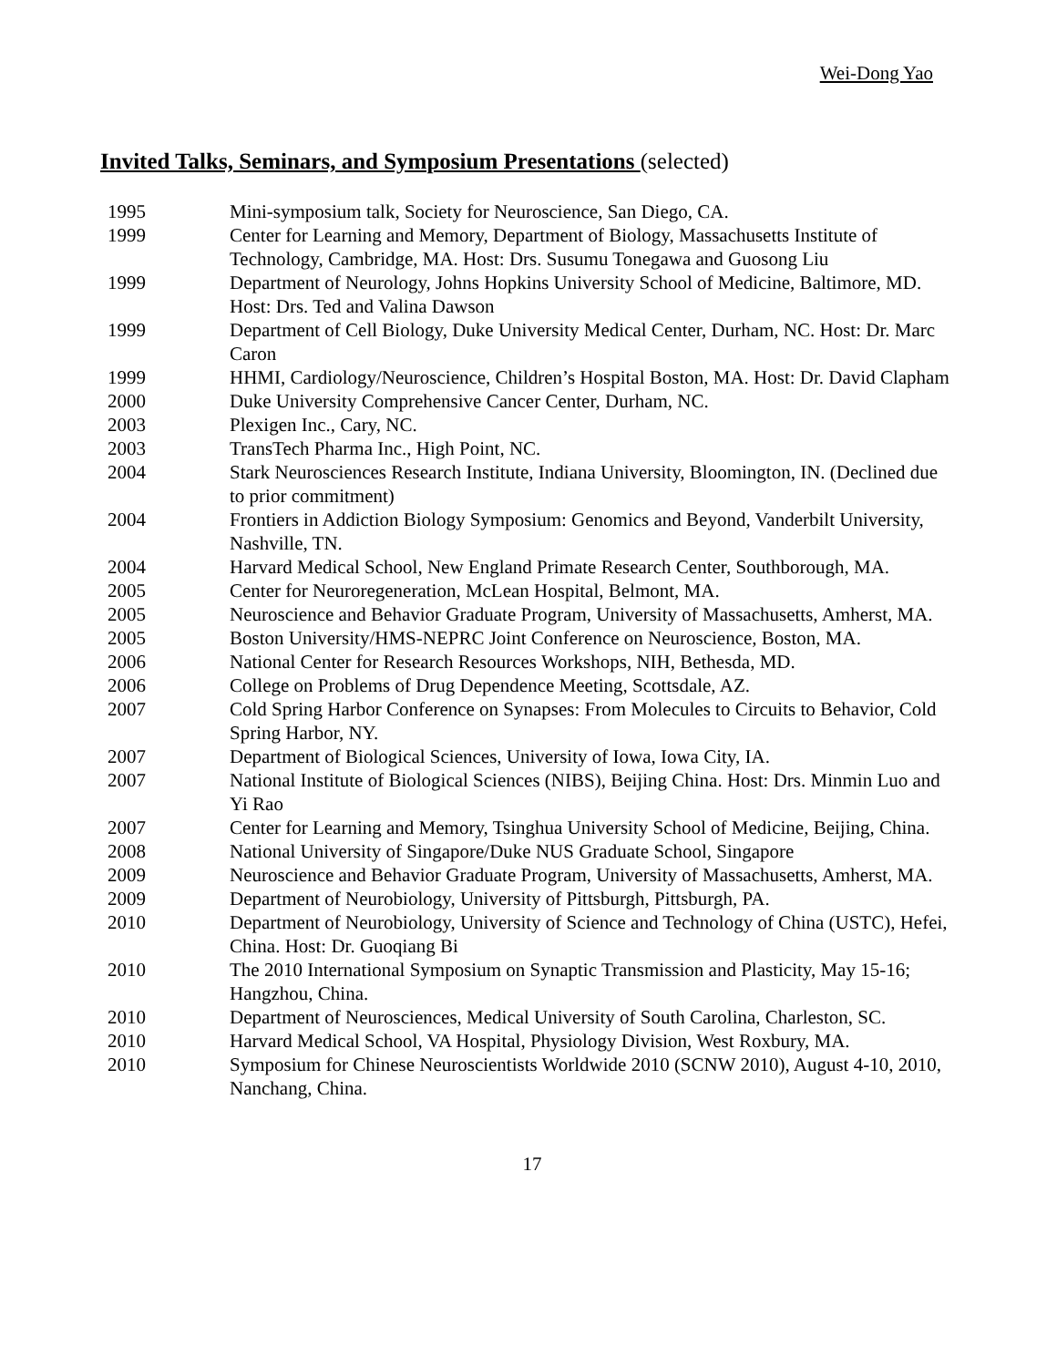Wei-Dong Yao
Invited Talks, Seminars, and Symposium Presentations (selected)
1995 Mini-symposium talk, Society for Neuroscience, San Diego, CA.
1999 Center for Learning and Memory, Department of Biology, Massachusetts Institute of Technology, Cambridge, MA. Host: Drs. Susumu Tonegawa and Guosong Liu
1999 Department of Neurology, Johns Hopkins University School of Medicine, Baltimore, MD. Host: Drs. Ted and Valina Dawson
1999 Department of Cell Biology, Duke University Medical Center, Durham, NC. Host: Dr. Marc Caron
1999 HHMI, Cardiology/Neuroscience, Children’s Hospital Boston, MA. Host: Dr. David Clapham
2000 Duke University Comprehensive Cancer Center, Durham, NC.
2003 Plexigen Inc., Cary, NC.
2003 TransTech Pharma Inc., High Point, NC.
2004 Stark Neurosciences Research Institute, Indiana University, Bloomington, IN. (Declined due to prior commitment)
2004 Frontiers in Addiction Biology Symposium: Genomics and Beyond, Vanderbilt University, Nashville, TN.
2004 Harvard Medical School, New England Primate Research Center, Southborough, MA.
2005 Center for Neuroregeneration, McLean Hospital, Belmont, MA.
2005 Neuroscience and Behavior Graduate Program, University of Massachusetts, Amherst, MA.
2005 Boston University/HMS-NEPRC Joint Conference on Neuroscience, Boston, MA.
2006 National Center for Research Resources Workshops, NIH, Bethesda, MD.
2006 College on Problems of Drug Dependence Meeting, Scottsdale, AZ.
2007 Cold Spring Harbor Conference on Synapses: From Molecules to Circuits to Behavior, Cold Spring Harbor, NY.
2007 Department of Biological Sciences, University of Iowa, Iowa City, IA.
2007 National Institute of Biological Sciences (NIBS), Beijing China. Host: Drs. Minmin Luo and Yi Rao
2007 Center for Learning and Memory, Tsinghua University School of Medicine, Beijing, China.
2008 National University of Singapore/Duke NUS Graduate School, Singapore
2009 Neuroscience and Behavior Graduate Program, University of Massachusetts, Amherst, MA.
2009 Department of Neurobiology, University of Pittsburgh, Pittsburgh, PA.
2010 Department of Neurobiology, University of Science and Technology of China (USTC), Hefei, China. Host: Dr. Guoqiang Bi
2010 The 2010 International Symposium on Synaptic Transmission and Plasticity, May 15-16; Hangzhou, China.
2010 Department of Neurosciences, Medical University of South Carolina, Charleston, SC.
2010 Harvard Medical School, VA Hospital, Physiology Division, West Roxbury, MA.
2010 Symposium for Chinese Neuroscientists Worldwide 2010 (SCNW 2010), August 4-10, 2010, Nanchang, China.
17